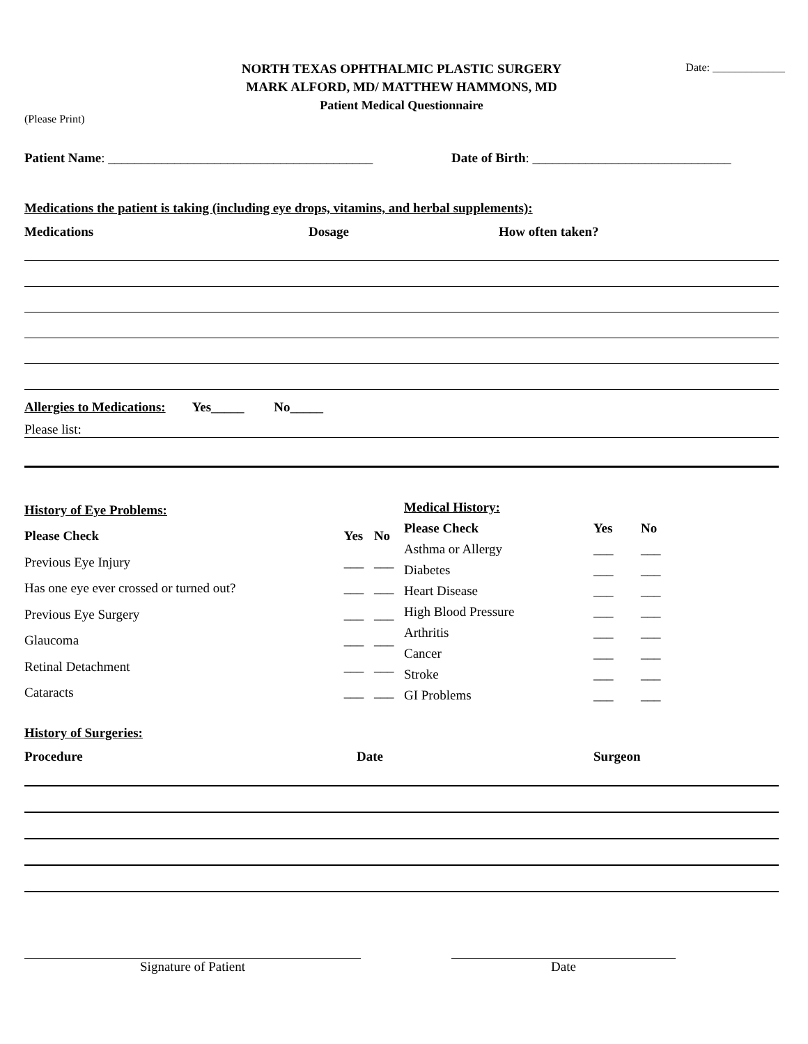Date: _____________
NORTH TEXAS OPHTHALMIC PLASTIC SURGERY
MARK ALFORD, MD/ MATTHEW HAMMONS, MD
Patient Medical Questionnaire
(Please Print)
Patient Name: ________________________________________ Date of Birth: ______________________________
Medications the patient is taking (including eye drops, vitamins, and herbal supplements):
Medications Dosage How often taken?
Allergies to Medications: Yes_____ No_____
Please list:
| History of Eye Problems: | | |
| Please Check | Yes | No |
| Previous Eye Injury | ___ | ___ |
| Has one eye ever crossed or turned out? | ___ | ___ |
| Previous Eye Surgery | ___ | ___ |
| Glaucoma | ___ | ___ |
| Retinal Detachment | ___ | ___ |
| Cataracts | ___ | ___ |
| Medical History: | | |
| Please Check | Yes | No |
| Asthma or Allergy | ___ | ___ |
| Diabetes | ___ | ___ |
| Heart Disease | ___ | ___ |
| High Blood Pressure | ___ | ___ |
| Arthritis | ___ | ___ |
| Cancer | ___ | ___ |
| Stroke | ___ | ___ |
| GI Problems | ___ | ___ |
History of Surgeries:
Procedure Date Surgeon
Signature of Patient Date